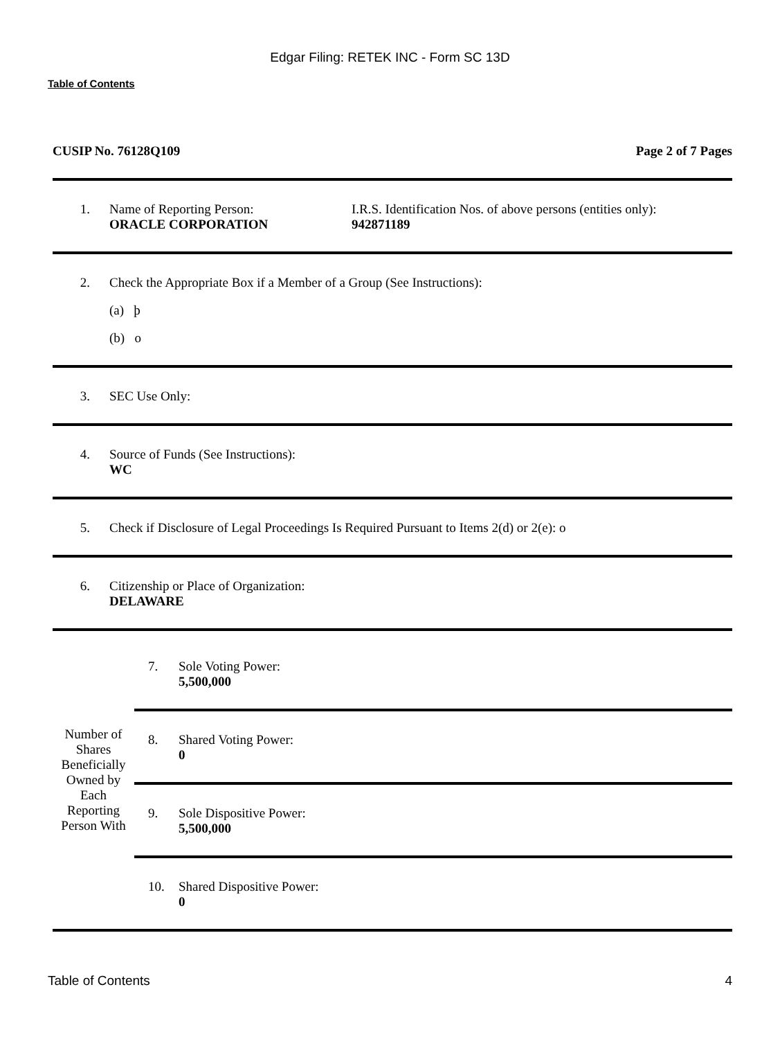Edgar Filing: RETEK INC - Form SC 13D
Table of Contents
CUSIP No. 76128Q109 Page 2 of 7 Pages
| 1. Name of Reporting Person: ORACLE CORPORATION I.R.S. Identification Nos. of above persons (entities only): 942871189 | | |
| 2. Check the Appropriate Box if a Member of a Group (See Instructions): (a) þ (b) o | | |
| 3. SEC Use Only: | | |
| 4. Source of Funds (See Instructions): WC | | |
| 5. Check if Disclosure of Legal Proceedings Is Required Pursuant to Items 2(d) or 2(e): o | | |
| 6. Citizenship or Place of Organization: DELAWARE | | |
| Number of Shares Beneficially Owned by Each Reporting Person With | 7. | Sole Voting Power: 5,500,000 |
| | 8. | Shared Voting Power: 0 |
| | 9. | Sole Dispositive Power: 5,500,000 |
| | 10. | Shared Dispositive Power: 0 |
Table of Contents 4